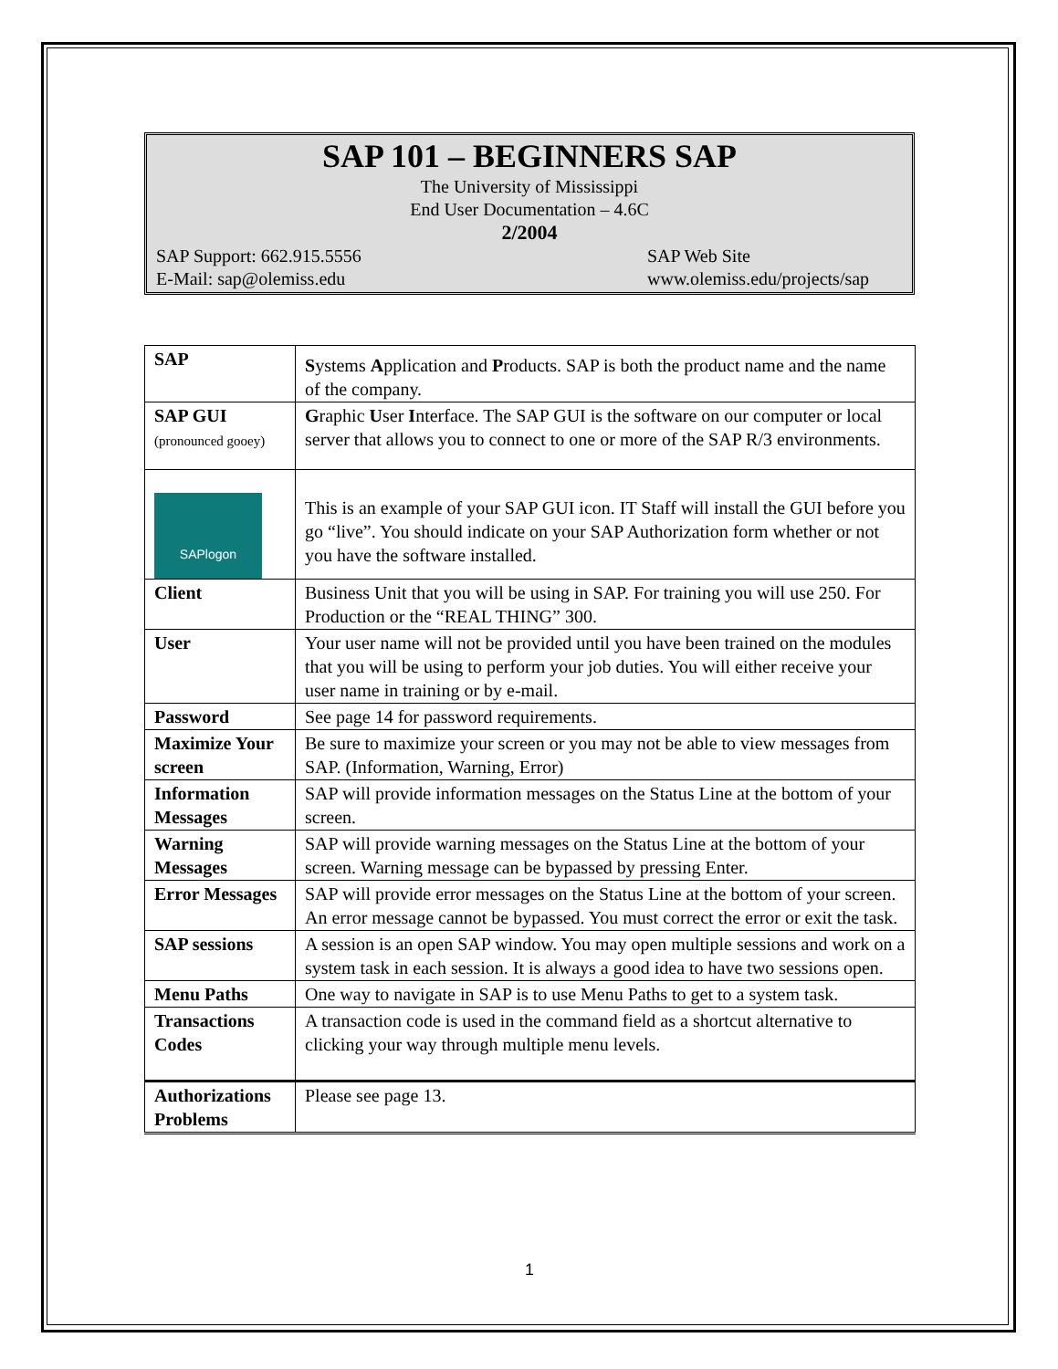SAP 101 – BEGINNERS SAP
The University of Mississippi
End User Documentation – 4.6C
2/2004
SAP Support: 662.915.5556 SAP Web Site
E-Mail: sap@olemiss.edu www.olemiss.edu/projects/sap
| SAP | S ystems A pplication and P roducts. SAP is both the product name and the name of the company. |
| SAP GUI (pronounced gooey) | G raphic U ser I nterface. The SAP GUI is the software on our computer or local server that allows you to connect to one or more of the SAP R/3 environments. |
| SAPlogon | This is an example of your SAP GUI icon. IT Staff will install the GUI before you go “live”. You should indicate on your SAP Authorization form whether or not you have the software installed. |
| Client | Business Unit that you will be using in SAP. For training you will use 250. For Production or the “REAL THING” 300. |
| User | Your user name will not be provided until you have been trained on the modules that you will be using to perform your job duties. You will either receive your user name in training or by e-mail. |
| Password | See page 14 for password requirements. |
| Maximize Your screen | Be sure to maximize your screen or you may not be able to view messages from SAP. (Information, Warning, Error) |
| Information Messages | SAP will provide information messages on the Status Line at the bottom of your screen. |
| Warning Messages | SAP will provide warning messages on the Status Line at the bottom of your screen. Warning message can be bypassed by pressing Enter. |
| Error Messages | SAP will provide error messages on the Status Line at the bottom of your screen. An error message cannot be bypassed. You must correct the error or exit the task. |
| SAP sessions | A session is an open SAP window. You may open multiple sessions and work on a system task in each session. It is always a good idea to have two sessions open. |
| Menu Paths | One way to navigate in SAP is to use Menu Paths to get to a system task. |
| Transactions Codes | A transaction code is used in the command field as a shortcut alternative to clicking your way through multiple menu levels. |
| Authorizations Problems | Please see page 13. |
1